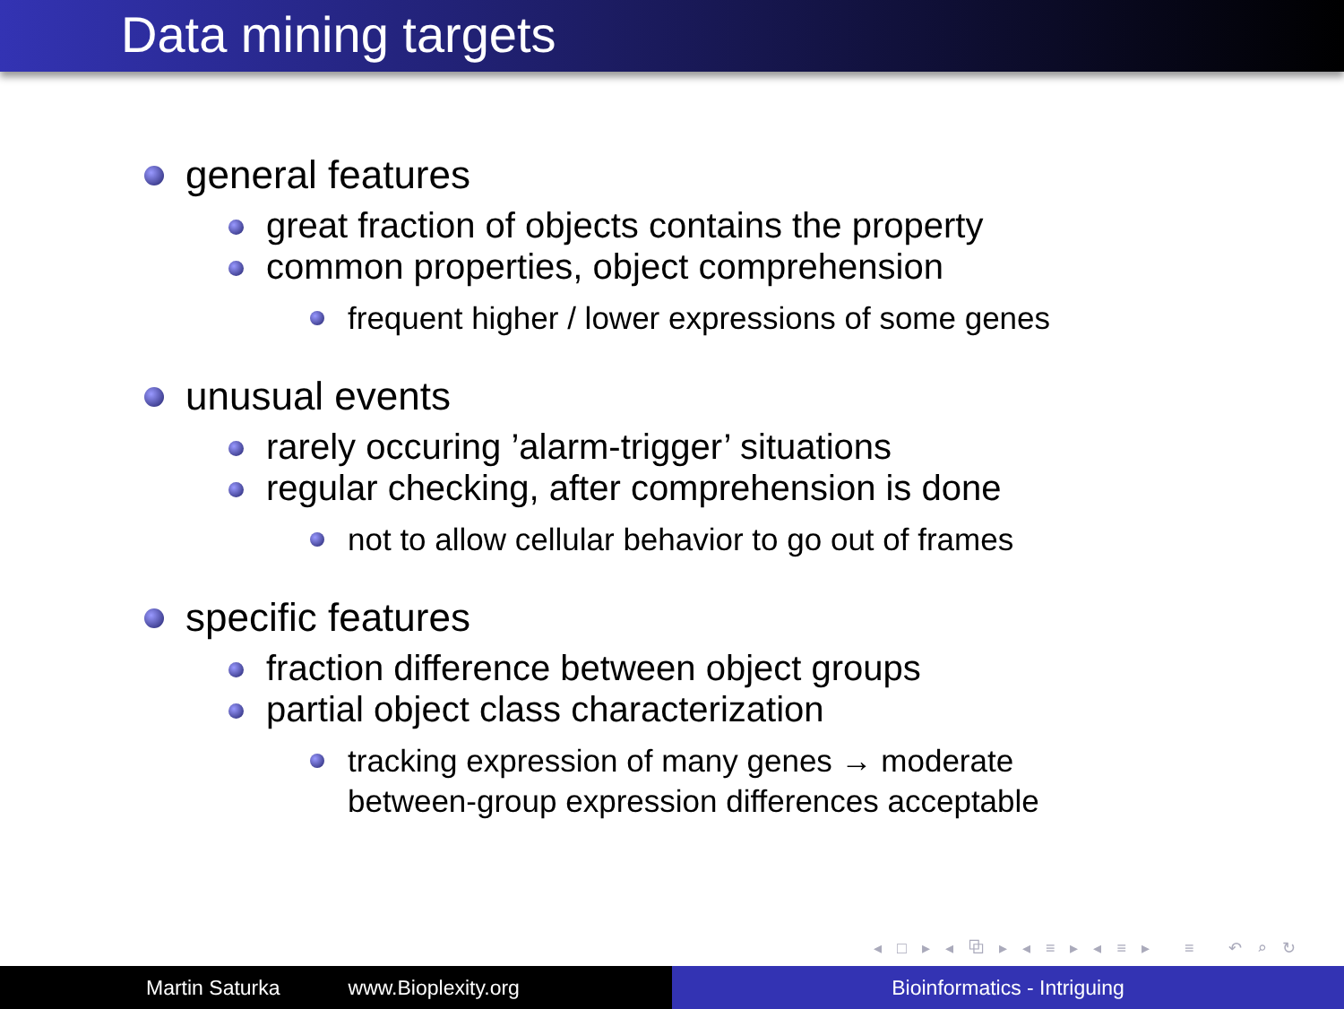Data mining targets
general features
great fraction of objects contains the property
common properties, object comprehension
frequent higher / lower expressions of some genes
unusual events
rarely occuring ’alarm-trigger’ situations
regular checking, after comprehension is done
not to allow cellular behavior to go out of frames
specific features
fraction difference between object groups
partial object class characterization
tracking expression of many genes → moderate
between-group expression differences acceptable
◂ □ ▸ ◂ ⧉ ▸ ◂ ≡ ▸ ◂ ≡ ▸ ≡ ↶ ⌕ ↻
Martin Saturka www.Bioplexity.org Bioinformatics - Intriguing